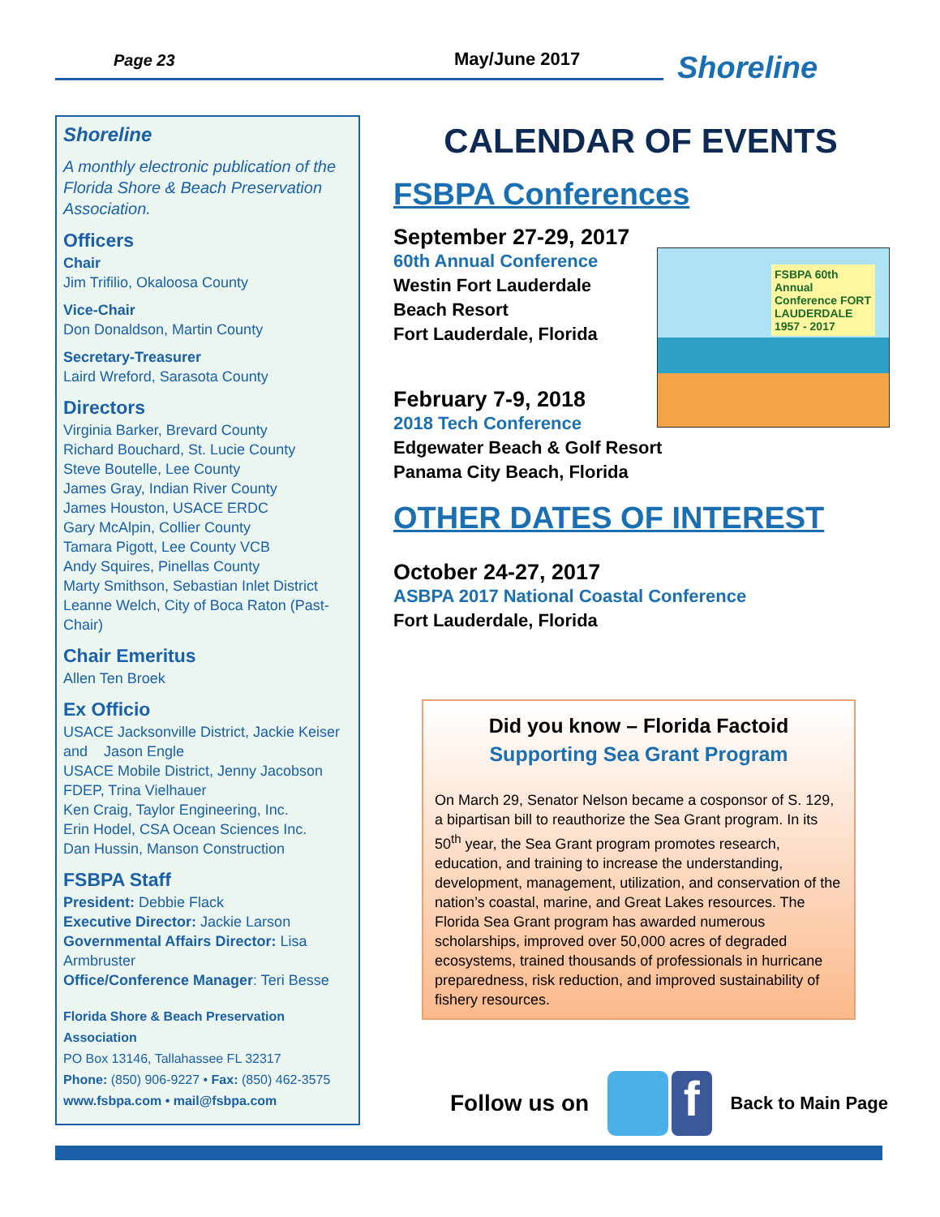Page 23 May/June 2017 Shoreline
Shoreline
A monthly electronic publication of the Florida Shore & Beach Preservation Association.
Officers
Chair
Jim Trifilio, Okaloosa County
Vice-Chair
Don Donaldson, Martin County
Secretary-Treasurer
Laird Wreford, Sarasota County
Directors
Virginia Barker, Brevard County
Richard Bouchard, St. Lucie County
Steve Boutelle, Lee County
James Gray, Indian River County
James Houston, USACE ERDC
Gary McAlpin, Collier County
Tamara Pigott, Lee County VCB
Andy Squires, Pinellas County
Marty Smithson, Sebastian Inlet District
Leanne Welch, City of Boca Raton (Past-Chair)
Chair Emeritus
Allen Ten Broek
Ex Officio
USACE Jacksonville District, Jackie Keiser and Jason Engle
USACE Mobile District, Jenny Jacobson
FDEP, Trina Vielhauer
Ken Craig, Taylor Engineering, Inc.
Erin Hodel, CSA Ocean Sciences Inc.
Dan Hussin, Manson Construction
FSBPA Staff
President: Debbie Flack
Executive Director: Jackie Larson
Governmental Affairs Director: Lisa Armbruster
Office/Conference Manager: Teri Besse
Florida Shore & Beach Preservation Association
PO Box 13146, Tallahassee FL 32317
Phone: (850) 906-9227 • Fax: (850) 462-3575
www.fsbpa.com • mail@fsbpa.com
CALENDAR OF EVENTS
FSBPA Conferences
September 27-29, 2017
60th Annual Conference
Westin Fort Lauderdale
Beach Resort
Fort Lauderdale, Florida
February 7-9, 2018
2018 Tech Conference
Edgewater Beach & Golf Resort
Panama City Beach, Florida
OTHER DATES OF INTEREST
October 24-27, 2017
ASBPA 2017 National Coastal Conference
Fort Lauderdale, Florida
FSBPA 60th Annual Conference FORT LAUDERDALE 1957 - 2017
Did you know – Florida Factoid
Supporting Sea Grant Program
On March 29, Senator Nelson became a cosponsor of S. 129, a bipartisan bill to reauthorize the Sea Grant program. In its 50<sup>th</sup> year, the Sea Grant program promotes research, education, and training to increase the understanding, development, management, utilization, and conservation of the nation’s coastal, marine, and Great Lakes resources. The Florida Sea Grant program has awarded numerous scholarships, improved over 50,000 acres of degraded ecosystems, trained thousands of professionals in hurricane preparedness, risk reduction, and improved sustainability of fishery resources.
Follow us on f Back to Main Page